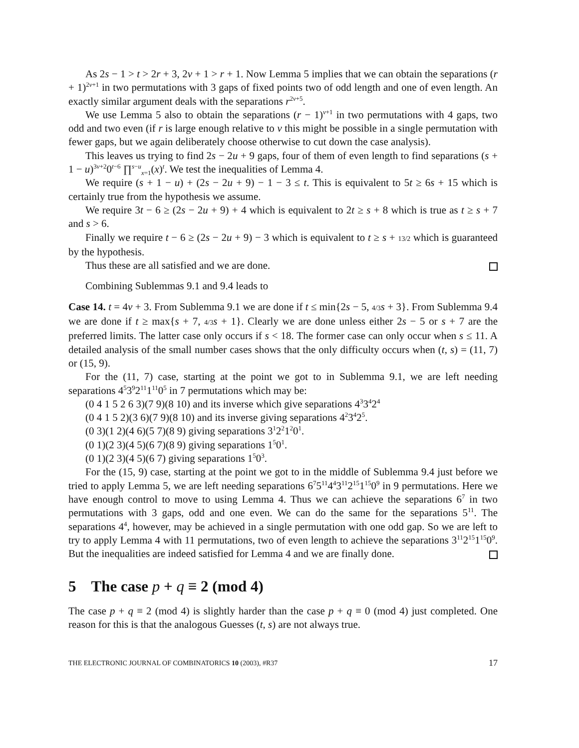As 2s − 1 > t > 2r + 3, 2v + 1 > r + 1. Now Lemma 5 implies that we can obtain the separations (r + 1)<sup>2v+1</sup> in two permutations with 3 gaps of fixed points two of odd length and one of even length. An exactly similar argument deals with the separations r<sup>2v+5</sup>.
We use Lemma 5 also to obtain the separations (r − 1)<sup>v+1</sup> in two permutations with 4 gaps, two odd and two even (if r is large enough relative to v this might be possible in a single permutation with fewer gaps, but we again deliberately choose otherwise to cut down the case analysis).
This leaves us trying to find 2s − 2u + 9 gaps, four of them of even length to find separations (s + 1 − u)<sup>3v+2</sup>0<sup>t−6</sup> ∏<sup>s−u</sup><sub>x=1</sub>(x)<sup>t</sup>. We test the inequalities of Lemma 4.
We require (s + 1 − u) + (2s − 2u + 9) − 1 − 3 ≤ t. This is equivalent to 5t ≥ 6s + 15 which is certainly true from the hypothesis we assume.
We require 3t − 6 ≥ (2s − 2u + 9) + 4 which is equivalent to 2t ≥ s + 8 which is true as t ≥ s + 7 and s > 6.
Finally we require t − 6 ≥ (2s − 2u + 9) − 3 which is equivalent to t ≥ s + 13/2 which is guaranteed by the hypothesis.
Thus these are all satisfied and we are done.
Combining Sublemmas 9.1 and 9.4 leads to
Case 14. t = 4v + 3. From Sublemma 9.1 we are done if t ≤ min{2s − 5, 4/3 s + 3}. From Sublemma 9.4 we are done if t ≥ max{s + 7, 4/3 s + 1}. Clearly we are done unless either 2s − 5 or s + 7 are the preferred limits. The latter case only occurs if s < 18. The former case can only occur when s ≤ 11. A detailed analysis of the small number cases shows that the only difficulty occurs when (t, s) = (11, 7) or (15, 9).
For the (11, 7) case, starting at the point we got to in Sublemma 9.1, we are left needing separations 4<sup>5</sup>3<sup>9</sup>2<sup>11</sup>1<sup>11</sup>0<sup>5</sup> in 7 permutations which may be:
(0 4 1 5 2 6 3)(7 9)(8 10) and its inverse which give separations 4<sup>3</sup>3<sup>4</sup>2<sup>4</sup>
(0 4 1 5 2)(3 6)(7 9)(8 10) and its inverse giving separations 4<sup>2</sup>3<sup>4</sup>2<sup>5</sup>.
(0 3)(1 2)(4 6)(5 7)(8 9) giving separations 3<sup>1</sup>2<sup>2</sup>1<sup>2</sup>0<sup>1</sup>.
(0 1)(2 3)(4 5)(6 7)(8 9) giving separations 1<sup>5</sup>0<sup>1</sup>.
(0 1)(2 3)(4 5)(6 7) giving separations 1<sup>5</sup>0<sup>3</sup>.
For the (15, 9) case, starting at the point we got to in the middle of Sublemma 9.4 just before we tried to apply Lemma 5, we are left needing separations 6<sup>7</sup>5<sup>11</sup>4<sup>4</sup>3<sup>11</sup>2<sup>15</sup>1<sup>15</sup>0<sup>9</sup> in 9 permutations. Here we have enough control to move to using Lemma 4. Thus we can achieve the separations 6<sup>7</sup> in two permutations with 3 gaps, odd and one even. We can do the same for the separations 5<sup>11</sup>. The separations 4<sup>4</sup>, however, may be achieved in a single permutation with one odd gap. So we are left to try to apply Lemma 4 with 11 permutations, two of even length to achieve the separations 3<sup>11</sup>2<sup>15</sup>1<sup>15</sup>0<sup>9</sup>. But the inequalities are indeed satisfied for Lemma 4 and we are finally done.
5 The case p + q ≡ 2 (mod 4)
The case p + q ≡ 2 (mod 4) is slightly harder than the case p + q ≡ 0 (mod 4) just completed. One reason for this is that the analogous Guesses (t, s) are not always true.
THE ELECTRONIC JOURNAL OF COMBINATORICS 10 (2003), #R37 17